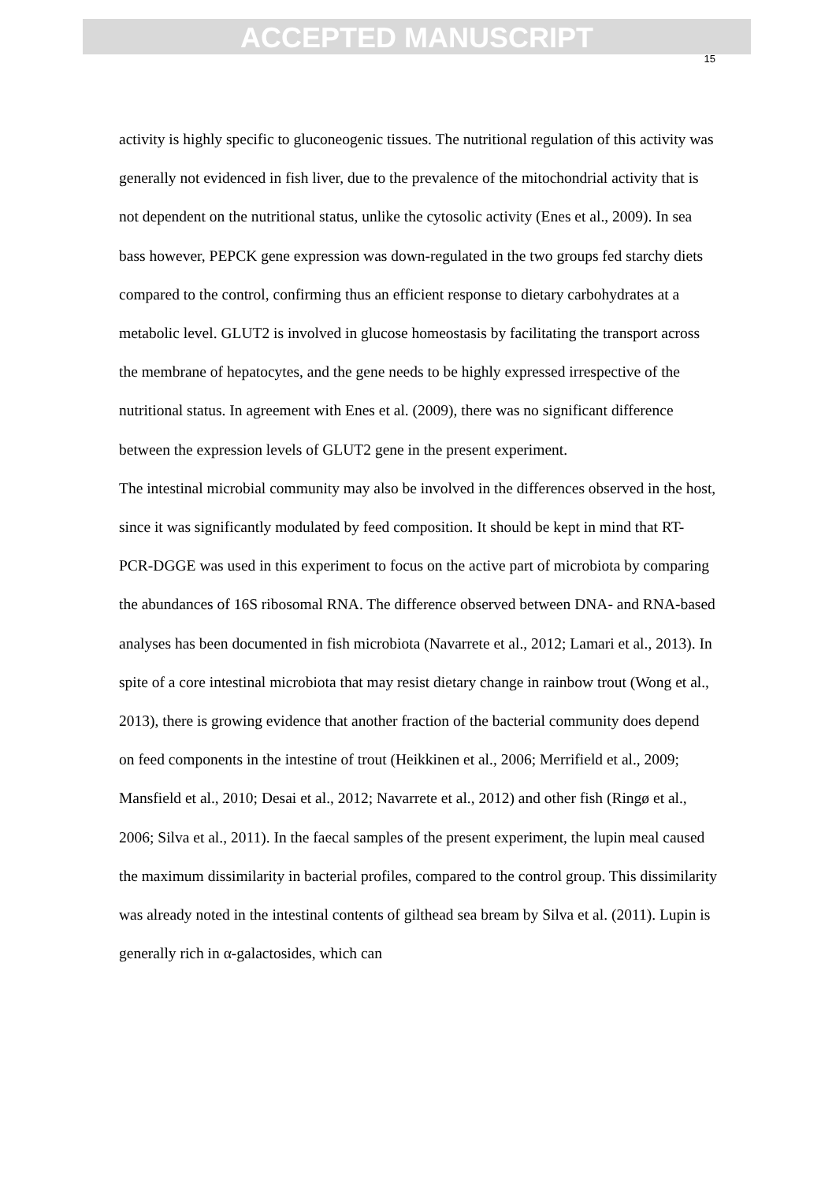ACCEPTED MANUSCRIPT
15
activity is highly specific to gluconeogenic tissues. The nutritional regulation of this activity was generally not evidenced in fish liver, due to the prevalence of the mitochondrial activity that is not dependent on the nutritional status, unlike the cytosolic activity (Enes et al., 2009). In sea bass however, PEPCK gene expression was down-regulated in the two groups fed starchy diets compared to the control, confirming thus an efficient response to dietary carbohydrates at a metabolic level. GLUT2 is involved in glucose homeostasis by facilitating the transport across the membrane of hepatocytes, and the gene needs to be highly expressed irrespective of the nutritional status. In agreement with Enes et al. (2009), there was no significant difference between the expression levels of GLUT2 gene in the present experiment.
The intestinal microbial community may also be involved in the differences observed in the host, since it was significantly modulated by feed composition. It should be kept in mind that RT-PCR-DGGE was used in this experiment to focus on the active part of microbiota by comparing the abundances of 16S ribosomal RNA. The difference observed between DNA- and RNA-based analyses has been documented in fish microbiota (Navarrete et al., 2012; Lamari et al., 2013). In spite of a core intestinal microbiota that may resist dietary change in rainbow trout (Wong et al., 2013), there is growing evidence that another fraction of the bacterial community does depend on feed components in the intestine of trout (Heikkinen et al., 2006; Merrifield et al., 2009; Mansfield et al., 2010; Desai et al., 2012; Navarrete et al., 2012) and other fish (Ringø et al., 2006; Silva et al., 2011). In the faecal samples of the present experiment, the lupin meal caused the maximum dissimilarity in bacterial profiles, compared to the control group. This dissimilarity was already noted in the intestinal contents of gilthead sea bream by Silva et al. (2011). Lupin is generally rich in α-galactosides, which can